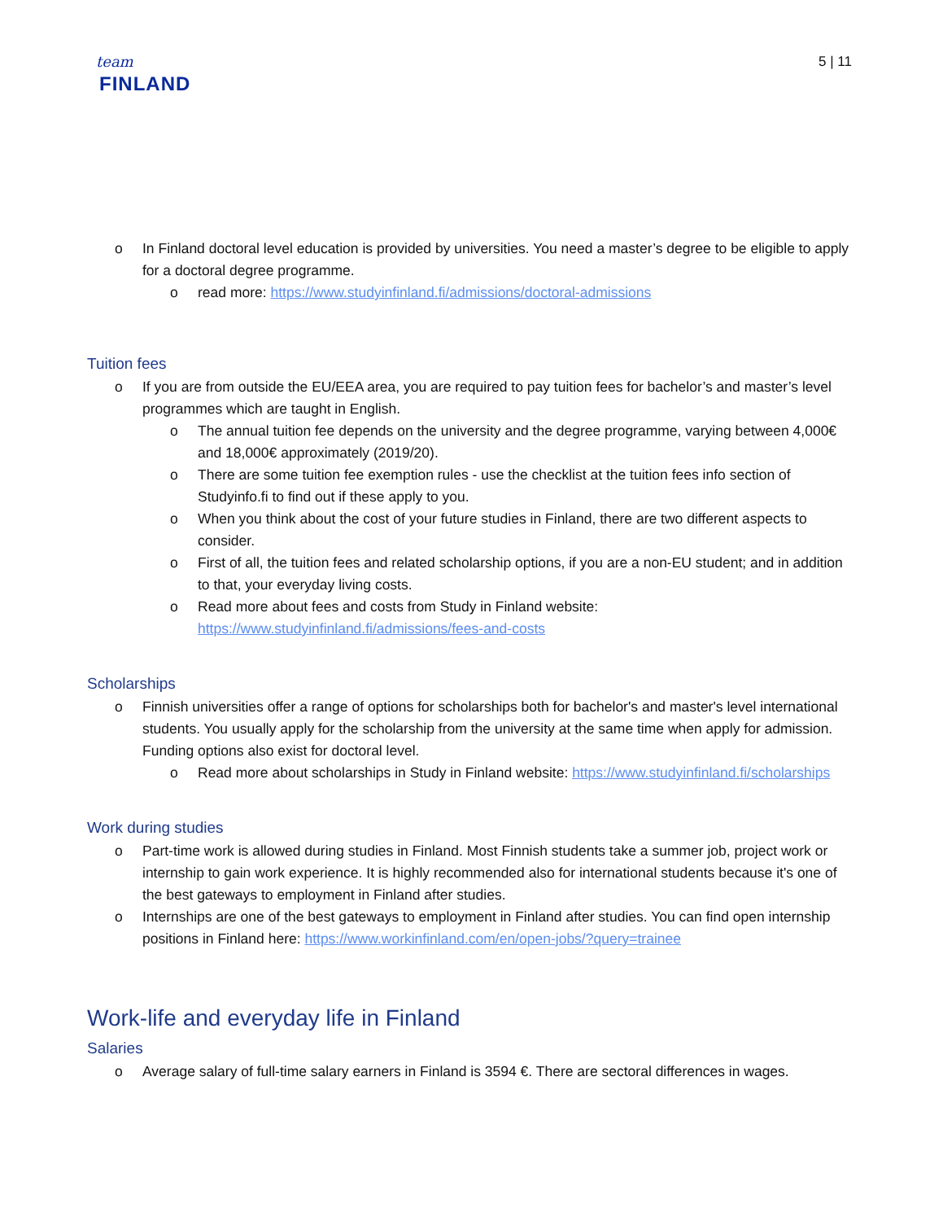team
FINLAND
5 | 11
o In Finland doctoral level education is provided by universities. You need a master’s degree to be eligible to apply for a doctoral degree programme.
o read more: https://www.studyinfinland.fi/admissions/doctoral-admissions
Tuition fees
o If you are from outside the EU/EEA area, you are required to pay tuition fees for bachelor’s and master’s level programmes which are taught in English.
o The annual tuition fee depends on the university and the degree programme, varying between 4,000€ and 18,000€ approximately (2019/20).
o There are some tuition fee exemption rules - use the checklist at the tuition fees info section of Studyinfo.fi to find out if these apply to you.
o When you think about the cost of your future studies in Finland, there are two different aspects to consider.
o First of all, the tuition fees and related scholarship options, if you are a non-EU student; and in addition to that, your everyday living costs.
o Read more about fees and costs from Study in Finland website: https://www.studyinfinland.fi/admissions/fees-and-costs
Scholarships
o Finnish universities offer a range of options for scholarships both for bachelor's and master's level international students. You usually apply for the scholarship from the university at the same time when apply for admission. Funding options also exist for doctoral level.
o Read more about scholarships in Study in Finland website: https://www.studyinfinland.fi/scholarships
Work during studies
o Part-time work is allowed during studies in Finland. Most Finnish students take a summer job, project work or internship to gain work experience. It is highly recommended also for international students because it's one of the best gateways to employment in Finland after studies.
o Internships are one of the best gateways to employment in Finland after studies. You can find open internship positions in Finland here: https://www.workinfinland.com/en/open-jobs/?query=trainee
Work-life and everyday life in Finland
Salaries
o Average salary of full-time salary earners in Finland is 3594 €. There are sectoral differences in wages.